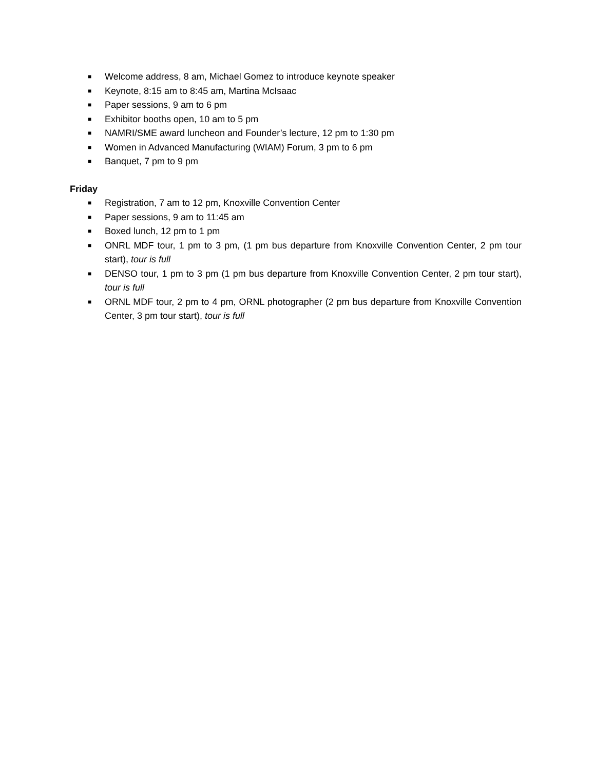■ Welcome address, 8 am, Michael Gomez to introduce keynote speaker
■ Keynote, 8:15 am to 8:45 am, Martina McIsaac
■ Paper sessions, 9 am to 6 pm
■ Exhibitor booths open, 10 am to 5 pm
■ NAMRI/SME award luncheon and Founder’s lecture, 12 pm to 1:30 pm
■ Women in Advanced Manufacturing (WIAM) Forum, 3 pm to 6 pm
■ Banquet, 7 pm to 9 pm
Friday
■ Registration, 7 am to 12 pm, Knoxville Convention Center
■ Paper sessions, 9 am to 11:45 am
■ Boxed lunch, 12 pm to 1 pm
■ ONRL MDF tour, 1 pm to 3 pm, (1 pm bus departure from Knoxville Convention Center, 2 pm tour start), tour is full
■ DENSO tour, 1 pm to 3 pm (1 pm bus departure from Knoxville Convention Center, 2 pm tour start), tour is full
■ ORNL MDF tour, 2 pm to 4 pm, ORNL photographer (2 pm bus departure from Knoxville Convention Center, 3 pm tour start), tour is full